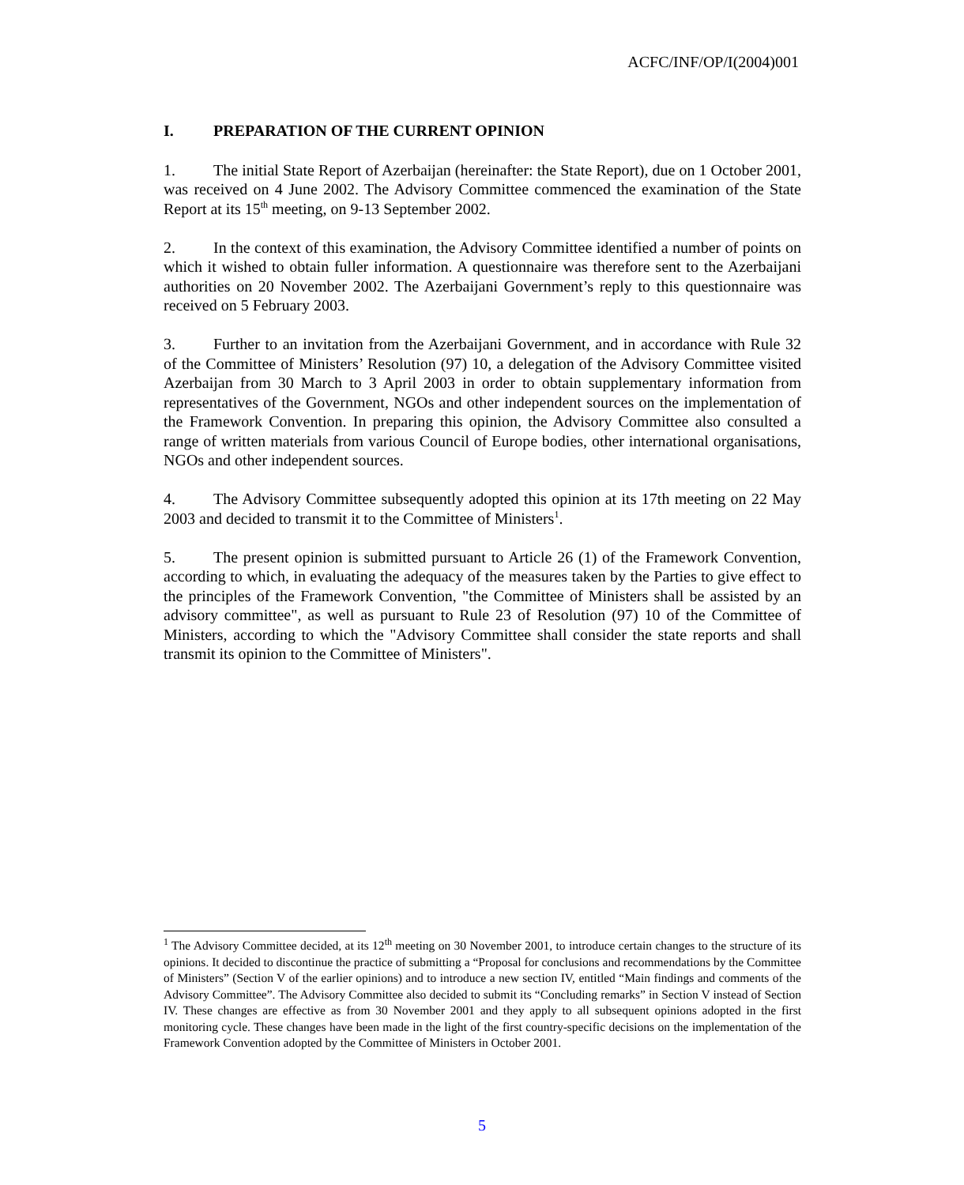ACFC/INF/OP/I(2004)001
I. PREPARATION OF THE CURRENT OPINION
1. The initial State Report of Azerbaijan (hereinafter: the State Report), due on 1 October 2001, was received on 4 June 2002. The Advisory Committee commenced the examination of the State Report at its 15<sup>th</sup> meeting, on 9-13 September 2002.
2. In the context of this examination, the Advisory Committee identified a number of points on which it wished to obtain fuller information. A questionnaire was therefore sent to the Azerbaijani authorities on 20 November 2002. The Azerbaijani Government’s reply to this questionnaire was received on 5 February 2003.
3. Further to an invitation from the Azerbaijani Government, and in accordance with Rule 32 of the Committee of Ministers’ Resolution (97) 10, a delegation of the Advisory Committee visited Azerbaijan from 30 March to 3 April 2003 in order to obtain supplementary information from representatives of the Government, NGOs and other independent sources on the implementation of the Framework Convention. In preparing this opinion, the Advisory Committee also consulted a range of written materials from various Council of Europe bodies, other international organisations, NGOs and other independent sources.
4. The Advisory Committee subsequently adopted this opinion at its 17th meeting on 22 May 2003 and decided to transmit it to the Committee of Ministers<sup>1</sup>.
5. The present opinion is submitted pursuant to Article 26 (1) of the Framework Convention, according to which, in evaluating the adequacy of the measures taken by the Parties to give effect to the principles of the Framework Convention, "the Committee of Ministers shall be assisted by an advisory committee", as well as pursuant to Rule 23 of Resolution (97) 10 of the Committee of Ministers, according to which the "Advisory Committee shall consider the state reports and shall transmit its opinion to the Committee of Ministers".
<sup>1</sup> The Advisory Committee decided, at its 12<sup>th</sup> meeting on 30 November 2001, to introduce certain changes to the structure of its opinions. It decided to discontinue the practice of submitting a “Proposal for conclusions and recommendations by the Committee of Ministers” (Section V of the earlier opinions) and to introduce a new section IV, entitled “Main findings and comments of the Advisory Committee”. The Advisory Committee also decided to submit its “Concluding remarks” in Section V instead of Section IV. These changes are effective as from 30 November 2001 and they apply to all subsequent opinions adopted in the first monitoring cycle. These changes have been made in the light of the first country-specific decisions on the implementation of the Framework Convention adopted by the Committee of Ministers in October 2001.
5